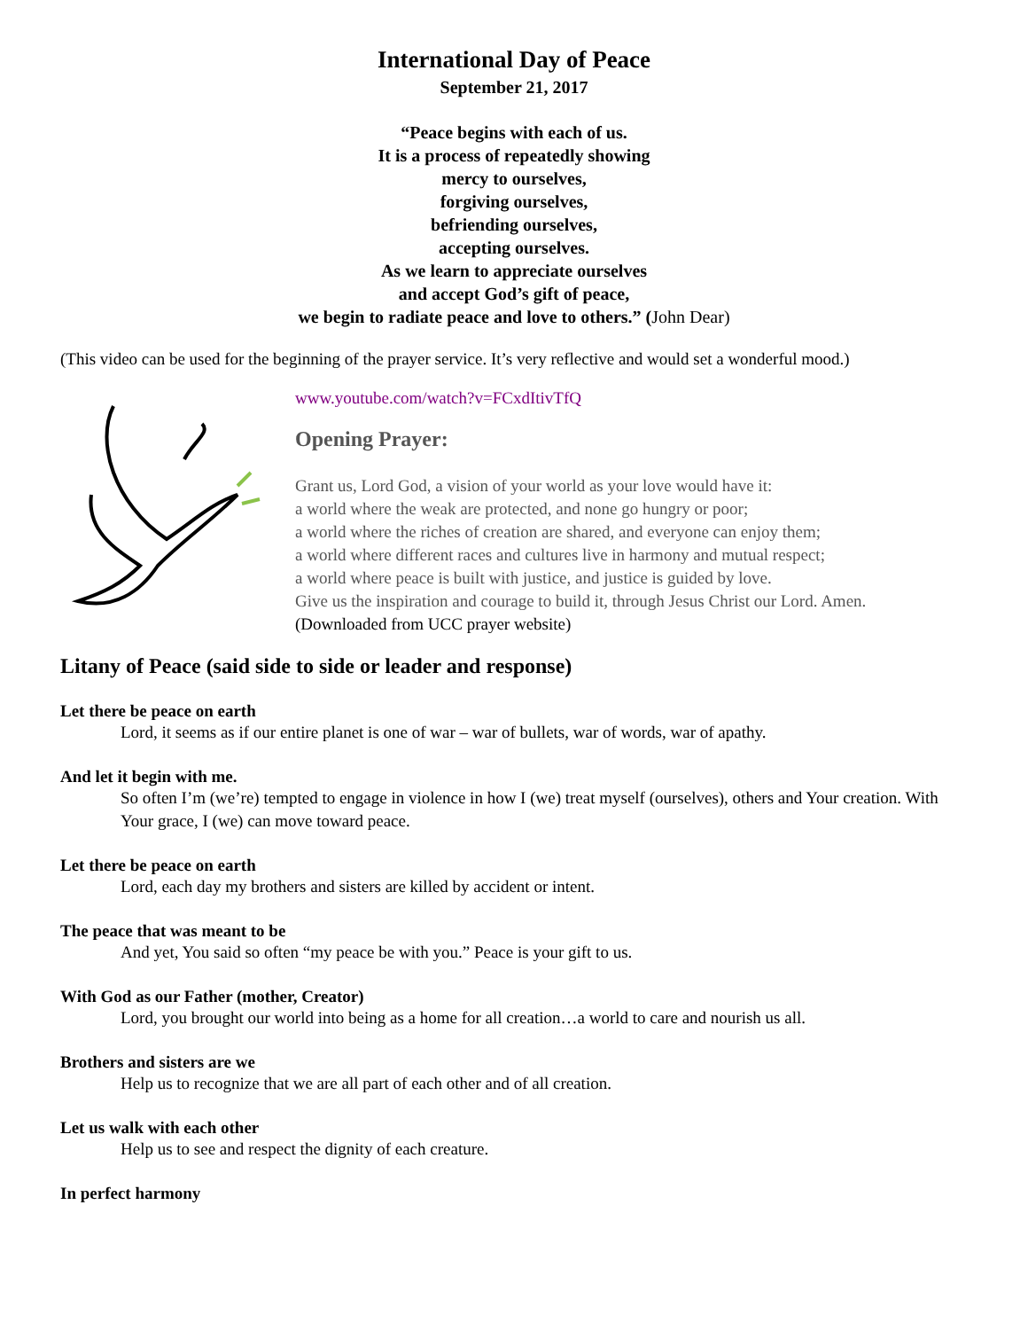International Day of Peace
September 21, 2017
“Peace begins with each of us.
It is a process of repeatedly showing
mercy to ourselves,
forgiving ourselves,
befriending ourselves,
accepting ourselves.
As we learn to appreciate ourselves
and accept God’s gift of peace,
we begin to radiate peace and love to others.” (John Dear)
(This video can be used for the beginning of the prayer service. It’s very reflective and would set a wonderful mood.)
www.youtube.com/watch?v=FCxdItivTfQ
Opening Prayer:
Grant us, Lord God, a vision of your world as your love would have it:
a world where the weak are protected, and none go hungry or poor;
a world where the riches of creation are shared, and everyone can enjoy them;
a world where different races and cultures live in harmony and mutual respect;
a world where peace is built with justice, and justice is guided by love.
Give us the inspiration and courage to build it, through Jesus Christ our Lord. Amen.
(Downloaded from UCC prayer website)
Litany of Peace (said side to side or leader and response)
Let there be peace on earth
Lord, it seems as if our entire planet is one of war – war of bullets, war of words, war of apathy.
And let it begin with me.
So often I’m (we’re) tempted to engage in violence in how I (we) treat myself (ourselves), others and Your creation. With Your grace, I (we) can move toward peace.
Let there be peace on earth
Lord, each day my brothers and sisters are killed by accident or intent.
The peace that was meant to be
And yet, You said so often “my peace be with you.” Peace is your gift to us.
With God as our Father (mother, Creator)
Lord, you brought our world into being as a home for all creation…a world to care and nourish us all.
Brothers and sisters are we
Help us to recognize that we are all part of each other and of all creation.
Let us walk with each other
Help us to see and respect the dignity of each creature.
In perfect harmony